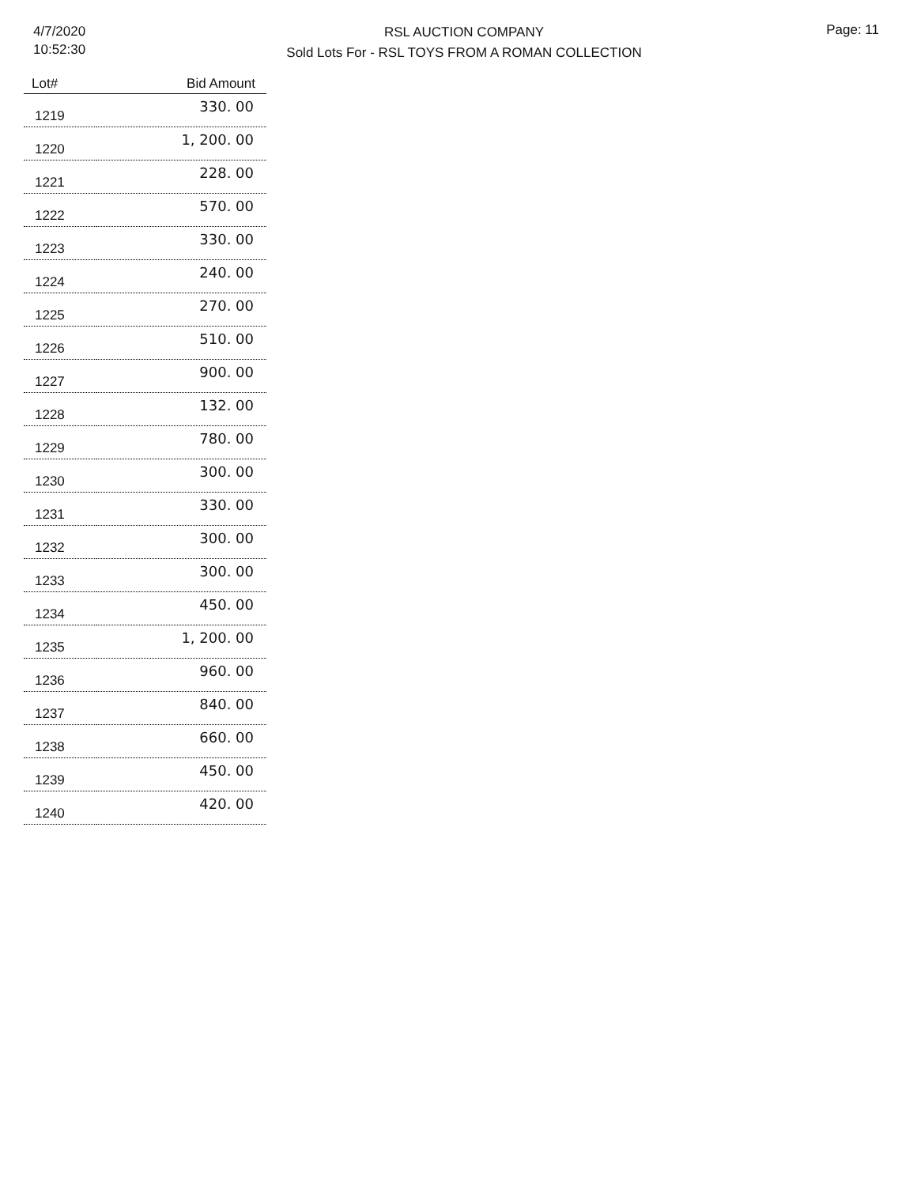4/7/2020
10:52:30
RSL AUCTION COMPANY
Sold Lots For - RSL TOYS FROM A ROMAN COLLECTION
Page: 11
| Lot# | Bid Amount |
| --- | --- |
| 1219 | 330. 00 |
| 1220 | 1, 200. 00 |
| 1221 | 228. 00 |
| 1222 | 570. 00 |
| 1223 | 330. 00 |
| 1224 | 240. 00 |
| 1225 | 270. 00 |
| 1226 | 510. 00 |
| 1227 | 900. 00 |
| 1228 | 132. 00 |
| 1229 | 780. 00 |
| 1230 | 300. 00 |
| 1231 | 330. 00 |
| 1232 | 300. 00 |
| 1233 | 300. 00 |
| 1234 | 450. 00 |
| 1235 | 1, 200. 00 |
| 1236 | 960. 00 |
| 1237 | 840. 00 |
| 1238 | 660. 00 |
| 1239 | 450. 00 |
| 1240 | 420. 00 |